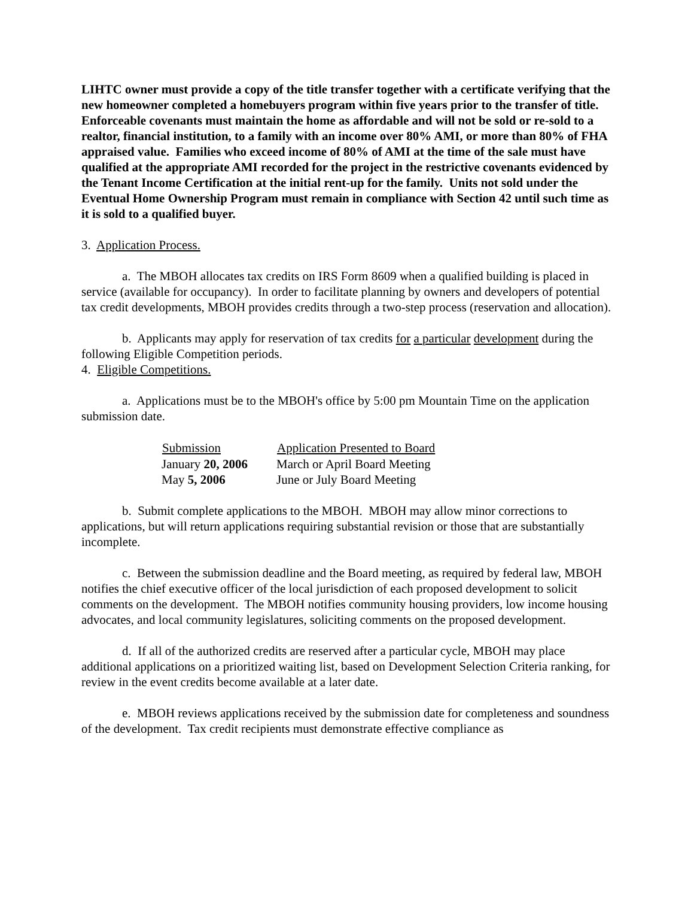LIHTC owner must provide a copy of the title transfer together with a certificate verifying that the new homeowner completed a homebuyers program within five years prior to the transfer of title. Enforceable covenants must maintain the home as affordable and will not be sold or re-sold to a realtor, financial institution, to a family with an income over 80% AMI, or more than 80% of FHA appraised value. Families who exceed income of 80% of AMI at the time of the sale must have qualified at the appropriate AMI recorded for the project in the restrictive covenants evidenced by the Tenant Income Certification at the initial rent-up for the family. Units not sold under the Eventual Home Ownership Program must remain in compliance with Section 42 until such time as it is sold to a qualified buyer.
3. Application Process.
a. The MBOH allocates tax credits on IRS Form 8609 when a qualified building is placed in service (available for occupancy). In order to facilitate planning by owners and developers of potential tax credit developments, MBOH provides credits through a two-step process (reservation and allocation).
b. Applicants may apply for reservation of tax credits for a particular development during the following Eligible Competition periods.
4. Eligible Competitions.
a. Applications must be to the MBOH's office by 5:00 pm Mountain Time on the application submission date.
| Submission | Application Presented to Board |
| --- | --- |
| January 20, 2006 | March or April Board Meeting |
| May 5, 2006 | June or July Board Meeting |
b. Submit complete applications to the MBOH. MBOH may allow minor corrections to applications, but will return applications requiring substantial revision or those that are substantially incomplete.
c. Between the submission deadline and the Board meeting, as required by federal law, MBOH notifies the chief executive officer of the local jurisdiction of each proposed development to solicit comments on the development. The MBOH notifies community housing providers, low income housing advocates, and local community legislatures, soliciting comments on the proposed development.
d. If all of the authorized credits are reserved after a particular cycle, MBOH may place additional applications on a prioritized waiting list, based on Development Selection Criteria ranking, for review in the event credits become available at a later date.
e. MBOH reviews applications received by the submission date for completeness and soundness of the development. Tax credit recipients must demonstrate effective compliance as